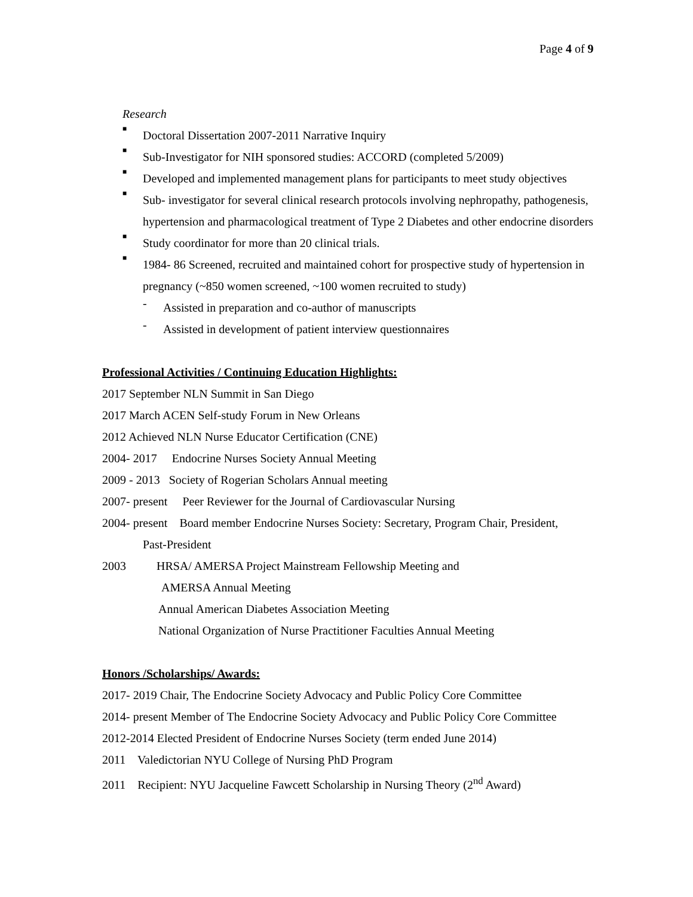Page 4 of 9
Research
■
Doctoral Dissertation 2007-2011 Narrative Inquiry
■
Sub-Investigator for NIH sponsored studies: ACCORD (completed 5/2009)
■
Developed and implemented management plans for participants to meet study objectives
■
Sub- investigator for several clinical research protocols involving nephropathy, pathogenesis, hypertension and pharmacological treatment of Type 2 Diabetes and other endocrine disorders
■
Study coordinator for more than 20 clinical trials.
■
1984- 86 Screened, recruited and maintained cohort for prospective study of hypertension in pregnancy (~850 women screened, ~100 women recruited to study)
-
Assisted in preparation and co-author of manuscripts
-
Assisted in development of patient interview questionnaires
Professional Activities / Continuing Education Highlights:
2017 September NLN Summit in San Diego
2017 March ACEN Self-study Forum in New Orleans
2012 Achieved NLN Nurse Educator Certification (CNE)
2004- 2017 Endocrine Nurses Society Annual Meeting
2009 - 2013 Society of Rogerian Scholars Annual meeting
2007- present Peer Reviewer for the Journal of Cardiovascular Nursing
2004- present Board member Endocrine Nurses Society: Secretary, Program Chair, President,
Past-President
2003 HRSA/ AMERSA Project Mainstream Fellowship Meeting and
AMERSA Annual Meeting
Annual American Diabetes Association Meeting
National Organization of Nurse Practitioner Faculties Annual Meeting
Honors /Scholarships/ Awards:
2017- 2019 Chair, The Endocrine Society Advocacy and Public Policy Core Committee
2014- present Member of The Endocrine Society Advocacy and Public Policy Core Committee
2012-2014 Elected President of Endocrine Nurses Society (term ended June 2014)
2011 Valedictorian NYU College of Nursing PhD Program
2011 Recipient: NYU Jacqueline Fawcett Scholarship in Nursing Theory (2<sup>nd</sup> Award)